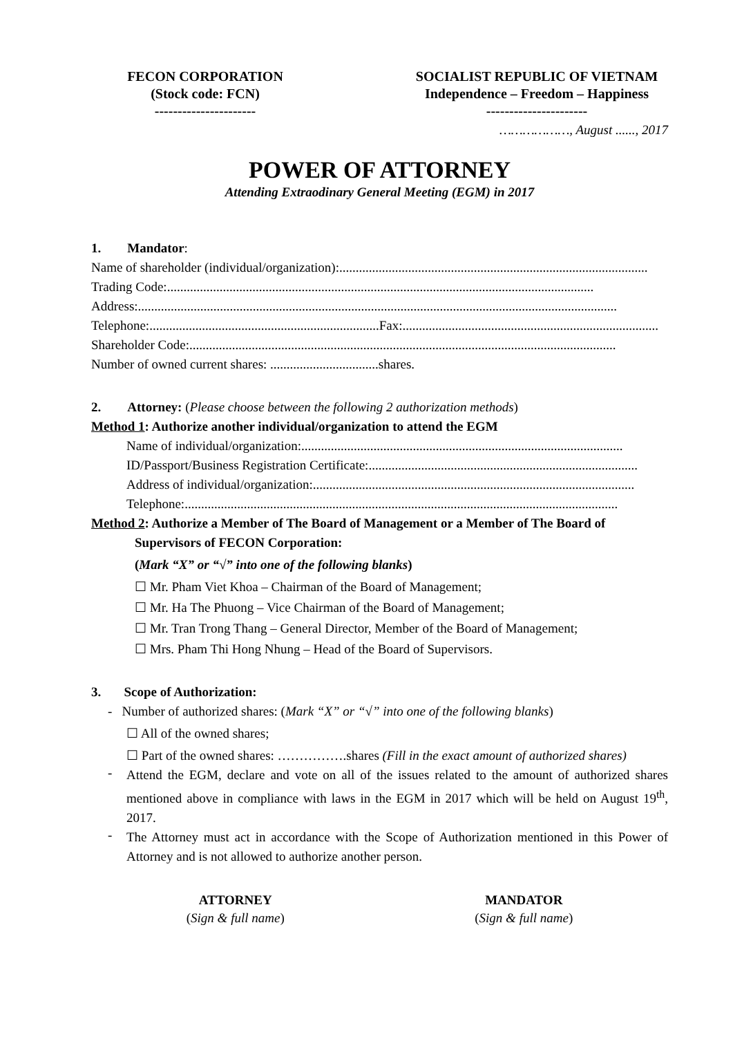FECON CORPORATION
(Stock code: FCN)
----------------------
SOCIALIST REPUBLIC OF VIETNAM
Independence – Freedom – Happiness
----------------------
………………, August ......, 2017
POWER OF ATTORNEY
Attending Extraodinary General Meeting (EGM) in 2017
1. Mandator:
Name of shareholder (individual/organization): ..............................................................................................
Trading Code:..................................................................................................................................
Address:..................................................................................................................................................
Telephone:......................................................................Fax:..............................................................................
Shareholder Code: ..................................................................................................................................
Number of owned current shares: .................................shares.
2. Attorney: (Please choose between the following 2 authorization methods)
Method 1: Authorize another individual/organization to attend the EGM
Name of individual/organization: ..................................................................................................
ID/Passport/Business Registration Certificate:..................................................................................
Address of individual/organization:..................................................................................................
Telephone:....................................................................................................................................
Method 2: Authorize a Member of The Board of Management or a Member of The Board of
Supervisors of FECON Corporation:
(Mark “X” or “√” into one of the following blanks)
☐ Mr. Pham Viet Khoa – Chairman of the Board of Management;
☐ Mr. Ha The Phuong – Vice Chairman of the Board of Management;
☐ Mr. Tran Trong Thang – General Director, Member of the Board of Management;
☐ Mrs. Pham Thi Hong Nhung – Head of the Board of Supervisors.
3. Scope of Authorization:
- Number of authorized shares: (Mark “X” or “√” into one of the following blanks)
☐ All of the owned shares;
☐ Part of the owned shares: …………….shares (Fill in the exact amount of authorized shares)
-
Attend the EGM, declare and vote on all of the issues related to the amount of authorized shares mentioned above in compliance with laws in the EGM in 2017 which will be held on August 19<sup>th</sup>, 2017.
-
The Attorney must act in accordance with the Scope of Authorization mentioned in this Power of Attorney and is not allowed to authorize another person.
ATTORNEY
(Sign & full name)
MANDATOR
(Sign & full name)